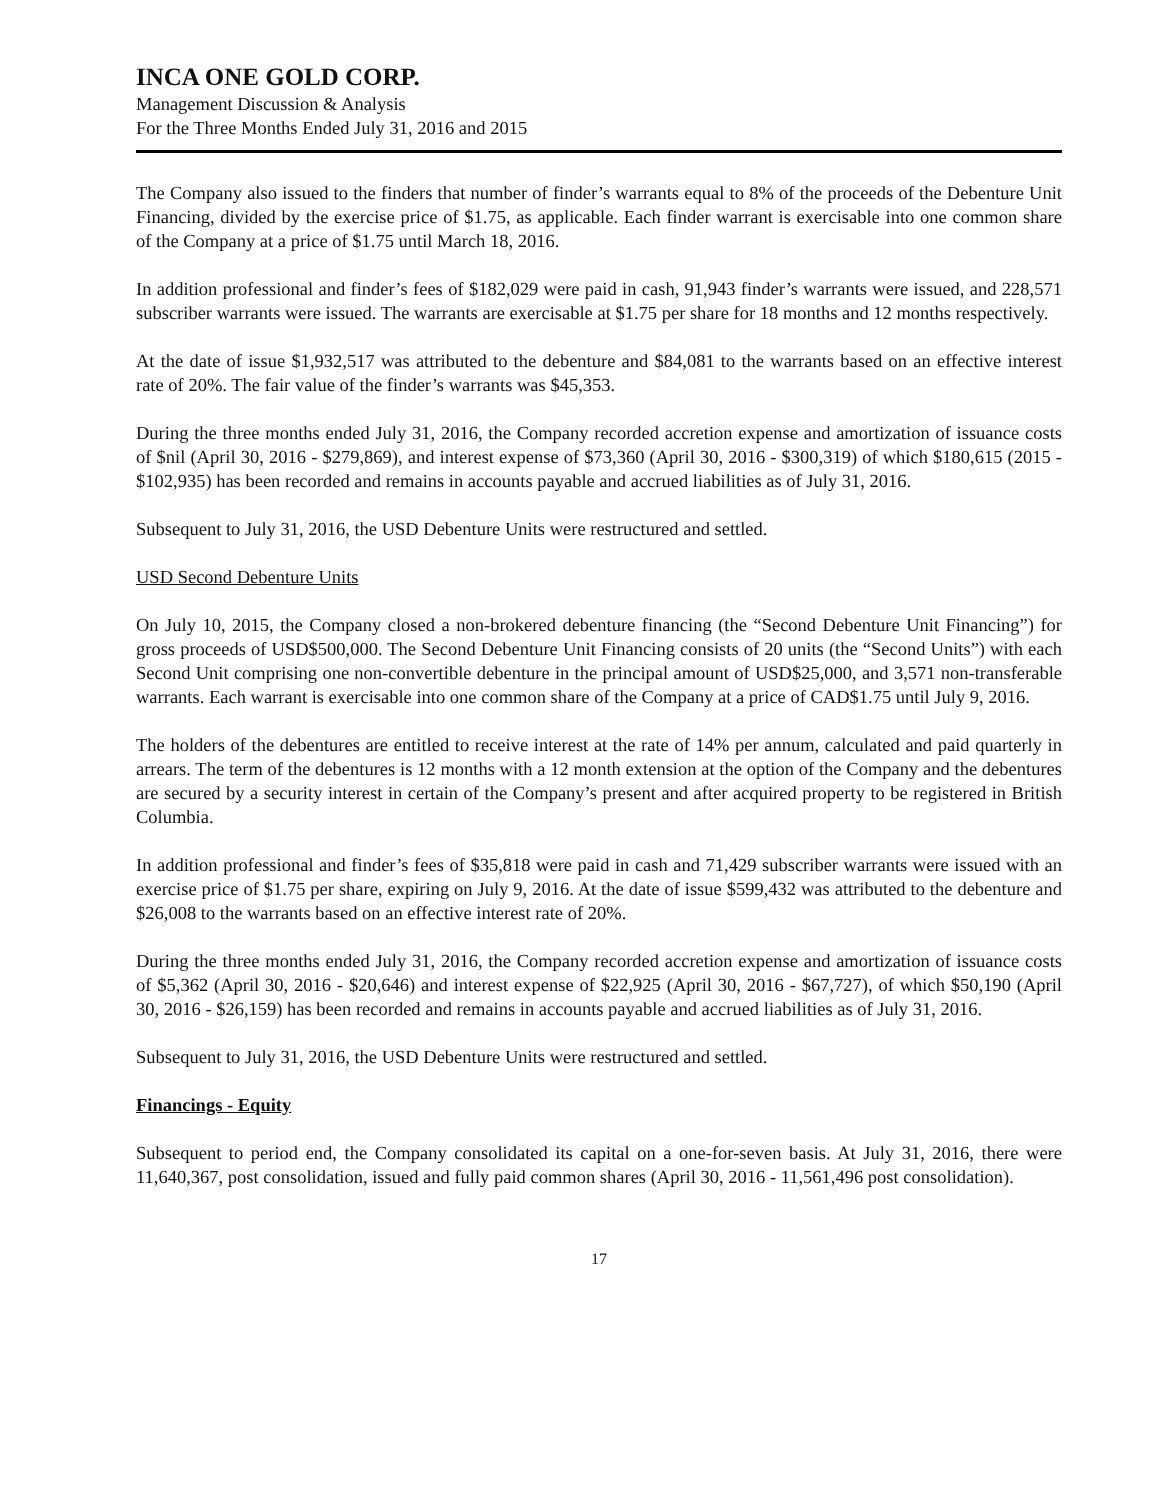INCA ONE GOLD CORP.
Management Discussion & Analysis
For the Three Months Ended July 31, 2016 and 2015
The Company also issued to the finders that number of finder’s warrants equal to 8% of the proceeds of the Debenture Unit Financing, divided by the exercise price of $1.75, as applicable. Each finder warrant is exercisable into one common share of the Company at a price of $1.75 until March 18, 2016.
In addition professional and finder’s fees of $182,029 were paid in cash, 91,943 finder’s warrants were issued, and 228,571 subscriber warrants were issued. The warrants are exercisable at $1.75 per share for 18 months and 12 months respectively.
At the date of issue $1,932,517 was attributed to the debenture and $84,081 to the warrants based on an effective interest rate of 20%. The fair value of the finder’s warrants was $45,353.
During the three months ended July 31, 2016, the Company recorded accretion expense and amortization of issuance costs of $nil (April 30, 2016 - $279,869), and interest expense of $73,360 (April 30, 2016 - $300,319) of which $180,615 (2015 - $102,935) has been recorded and remains in accounts payable and accrued liabilities as of July 31, 2016.
Subsequent to July 31, 2016, the USD Debenture Units were restructured and settled.
USD Second Debenture Units
On July 10, 2015, the Company closed a non-brokered debenture financing (the “Second Debenture Unit Financing”) for gross proceeds of USD$500,000. The Second Debenture Unit Financing consists of 20 units (the “Second Units”) with each Second Unit comprising one non-convertible debenture in the principal amount of USD$25,000, and 3,571 non-transferable warrants. Each warrant is exercisable into one common share of the Company at a price of CAD$1.75 until July 9, 2016.
The holders of the debentures are entitled to receive interest at the rate of 14% per annum, calculated and paid quarterly in arrears. The term of the debentures is 12 months with a 12 month extension at the option of the Company and the debentures are secured by a security interest in certain of the Company’s present and after acquired property to be registered in British Columbia.
In addition professional and finder’s fees of $35,818 were paid in cash and 71,429 subscriber warrants were issued with an exercise price of $1.75 per share, expiring on July 9, 2016. At the date of issue $599,432 was attributed to the debenture and $26,008 to the warrants based on an effective interest rate of 20%.
During the three months ended July 31, 2016, the Company recorded accretion expense and amortization of issuance costs of $5,362 (April 30, 2016 - $20,646) and interest expense of $22,925 (April 30, 2016 - $67,727), of which $50,190 (April 30, 2016 - $26,159) has been recorded and remains in accounts payable and accrued liabilities as of July 31, 2016.
Subsequent to July 31, 2016, the USD Debenture Units were restructured and settled.
Financings - Equity
Subsequent to period end, the Company consolidated its capital on a one-for-seven basis. At July 31, 2016, there were 11,640,367, post consolidation, issued and fully paid common shares (April 30, 2016 - 11,561,496 post consolidation).
17